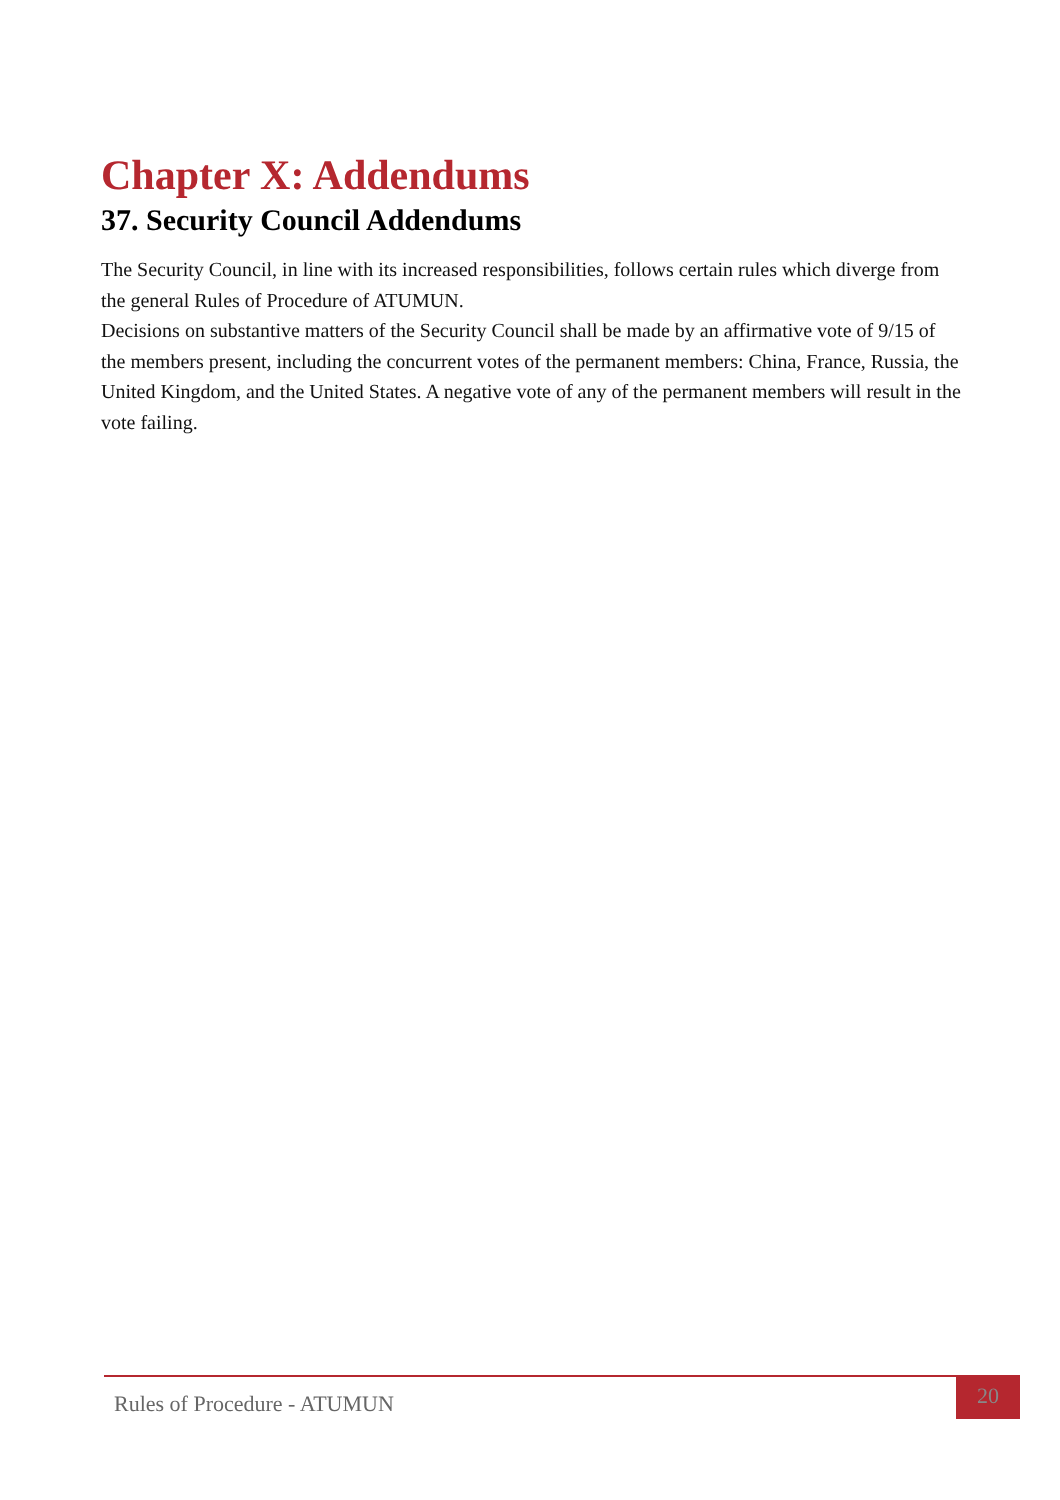Chapter X: Addendums
37. Security Council Addendums
The Security Council, in line with its increased responsibilities, follows certain rules which diverge from the general Rules of Procedure of ATUMUN.
Decisions on substantive matters of the Security Council shall be made by an affirmative vote of 9/15 of the members present, including the concurrent votes of the permanent members: China, France, Russia, the United Kingdom, and the United States. A negative vote of any of the permanent members will result in the vote failing.
Rules of Procedure - ATUMUN
20